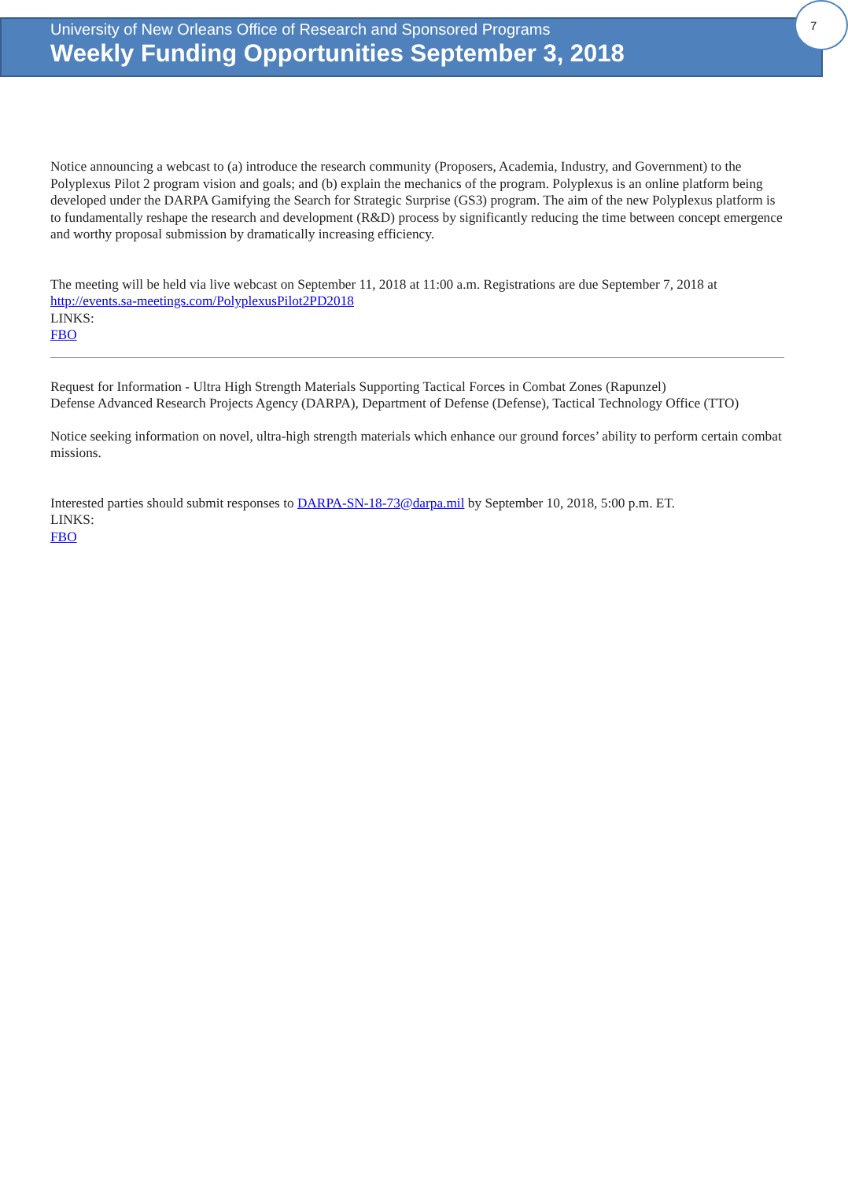7
University of New Orleans Office of Research and Sponsored Programs
Weekly Funding Opportunities September 3, 2018
Notice announcing a webcast to (a) introduce the research community (Proposers, Academia, Industry, and Government) to the Polyplexus Pilot 2 program vision and goals; and (b) explain the mechanics of the program. Polyplexus is an online platform being developed under the DARPA Gamifying the Search for Strategic Surprise (GS3) program. The aim of the new Polyplexus platform is to fundamentally reshape the research and development (R&D) process by significantly reducing the time between concept emergence and worthy proposal submission by dramatically increasing efficiency.
The meeting will be held via live webcast on September 11, 2018 at 11:00 a.m. Registrations are due September 7, 2018 at http://events.sa-meetings.com/PolyplexusPilot2PD2018
LINKS:
FBO
Request for Information - Ultra High Strength Materials Supporting Tactical Forces in Combat Zones (Rapunzel)
Defense Advanced Research Projects Agency (DARPA), Department of Defense (Defense), Tactical Technology Office (TTO)
Notice seeking information on novel, ultra-high strength materials which enhance our ground forces’ ability to perform certain combat missions.
Interested parties should submit responses to DARPA-SN-18-73@darpa.mil by September 10, 2018, 5:00 p.m. ET.
LINKS:
FBO